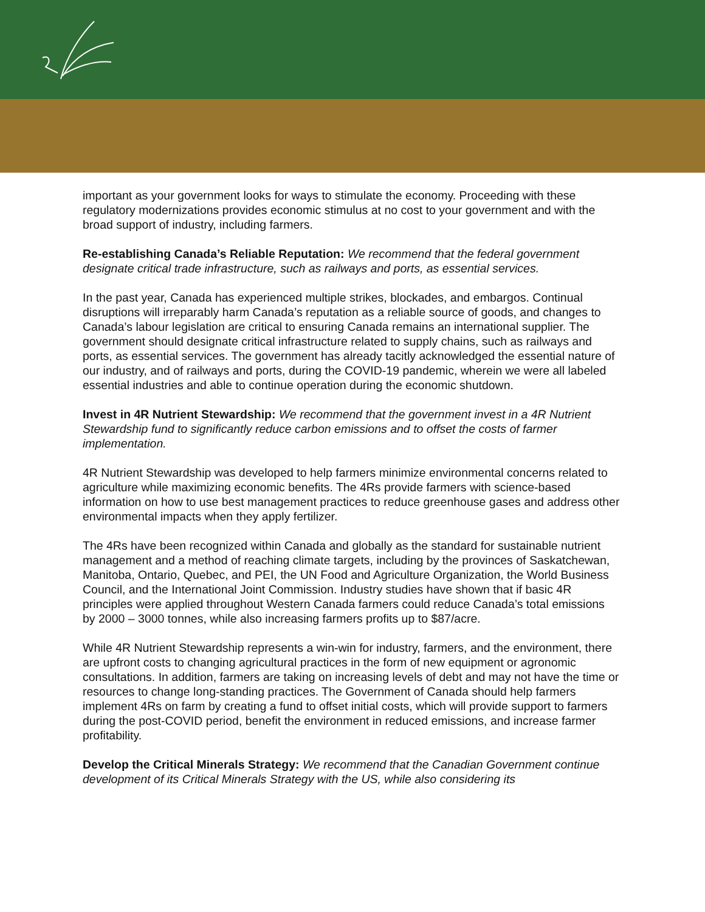important as your government looks for ways to stimulate the economy. Proceeding with these regulatory modernizations provides economic stimulus at no cost to your government and with the broad support of industry, including farmers.
Re-establishing Canada’s Reliable Reputation: We recommend that the federal government designate critical trade infrastructure, such as railways and ports, as essential services.
In the past year, Canada has experienced multiple strikes, blockades, and embargos. Continual disruptions will irreparably harm Canada’s reputation as a reliable source of goods, and changes to Canada’s labour legislation are critical to ensuring Canada remains an international supplier. The government should designate critical infrastructure related to supply chains, such as railways and ports, as essential services. The government has already tacitly acknowledged the essential nature of our industry, and of railways and ports, during the COVID-19 pandemic, wherein we were all labeled essential industries and able to continue operation during the economic shutdown.
Invest in 4R Nutrient Stewardship: We recommend that the government invest in a 4R Nutrient Stewardship fund to significantly reduce carbon emissions and to offset the costs of farmer implementation.
4R Nutrient Stewardship was developed to help farmers minimize environmental concerns related to agriculture while maximizing economic benefits. The 4Rs provide farmers with science-based information on how to use best management practices to reduce greenhouse gases and address other environmental impacts when they apply fertilizer.
The 4Rs have been recognized within Canada and globally as the standard for sustainable nutrient management and a method of reaching climate targets, including by the provinces of Saskatchewan, Manitoba, Ontario, Quebec, and PEI, the UN Food and Agriculture Organization, the World Business Council, and the International Joint Commission. Industry studies have shown that if basic 4R principles were applied throughout Western Canada farmers could reduce Canada’s total emissions by 2000 – 3000 tonnes, while also increasing farmers profits up to $87/acre.
While 4R Nutrient Stewardship represents a win-win for industry, farmers, and the environment, there are upfront costs to changing agricultural practices in the form of new equipment or agronomic consultations. In addition, farmers are taking on increasing levels of debt and may not have the time or resources to change long-standing practices. The Government of Canada should help farmers implement 4Rs on farm by creating a fund to offset initial costs, which will provide support to farmers during the post-COVID period, benefit the environment in reduced emissions, and increase farmer profitability.
Develop the Critical Minerals Strategy: We recommend that the Canadian Government continue development of its Critical Minerals Strategy with the US, while also considering its